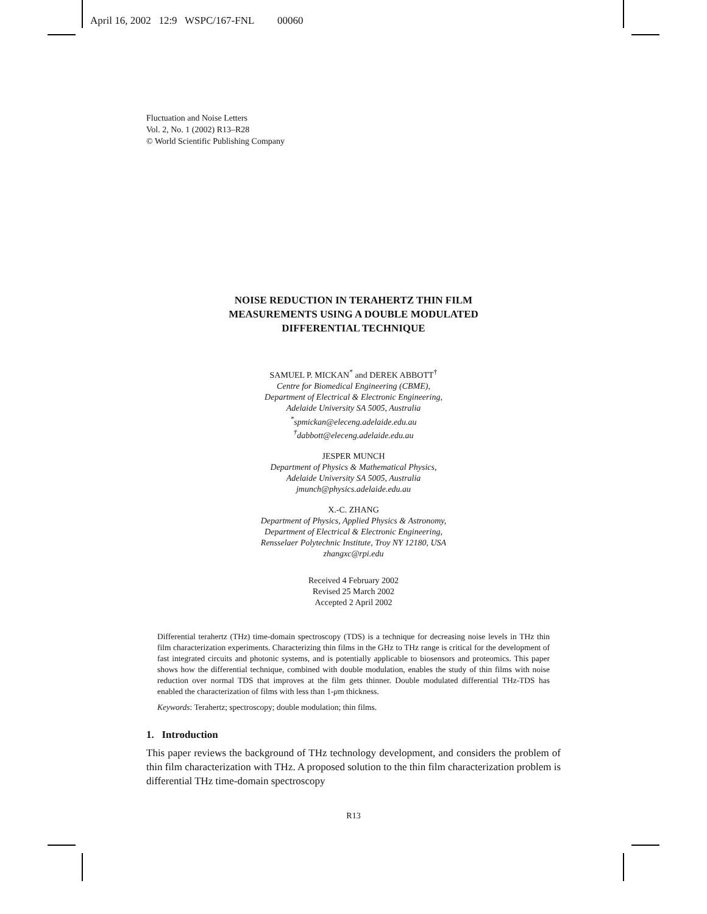April 16, 2002 12:9 WSPC/167-FNL 00060
Fluctuation and Noise Letters
Vol. 2, No. 1 (2002) R13–R28
© World Scientific Publishing Company
NOISE REDUCTION IN TERAHERTZ THIN FILM
MEASUREMENTS USING A DOUBLE MODULATED
DIFFERENTIAL TECHNIQUE
SAMUEL P. MICKAN<sup>*</sup> and DEREK ABBOTT<sup>†</sup>
Centre for Biomedical Engineering (CBME),
Department of Electrical & Electronic Engineering,
Adelaide University SA 5005, Australia
<sup>*</sup> spmickan@eleceng.adelaide.edu.au
<sup>†</sup> dabbott@eleceng.adelaide.edu.au
JESPER MUNCH
Department of Physics & Mathematical Physics,
Adelaide University SA 5005, Australia
jmunch@physics.adelaide.edu.au
X.-C. ZHANG
Department of Physics, Applied Physics & Astronomy,
Department of Electrical & Electronic Engineering,
Rensselaer Polytechnic Institute, Troy NY 12180, USA
zhangxc@rpi.edu
Received 4 February 2002
Revised 25 March 2002
Accepted 2 April 2002
Differential terahertz (THz) time-domain spectroscopy (TDS) is a technique for decreasing noise levels in THz thin film characterization experiments. Characterizing thin films in the GHz to THz range is critical for the development of fast integrated circuits and photonic systems, and is potentially applicable to biosensors and proteomics. This paper shows how the differential technique, combined with double modulation, enables the study of thin films with noise reduction over normal TDS that improves at the film gets thinner. Double modulated differential THz-TDS has enabled the characterization of films with less than 1-μm thickness.
Keywords: Terahertz; spectroscopy; double modulation; thin films.
1. Introduction
This paper reviews the background of THz technology development, and considers the problem of thin film characterization with THz. A proposed solution to the thin film characterization problem is differential THz time-domain spectroscopy
R13